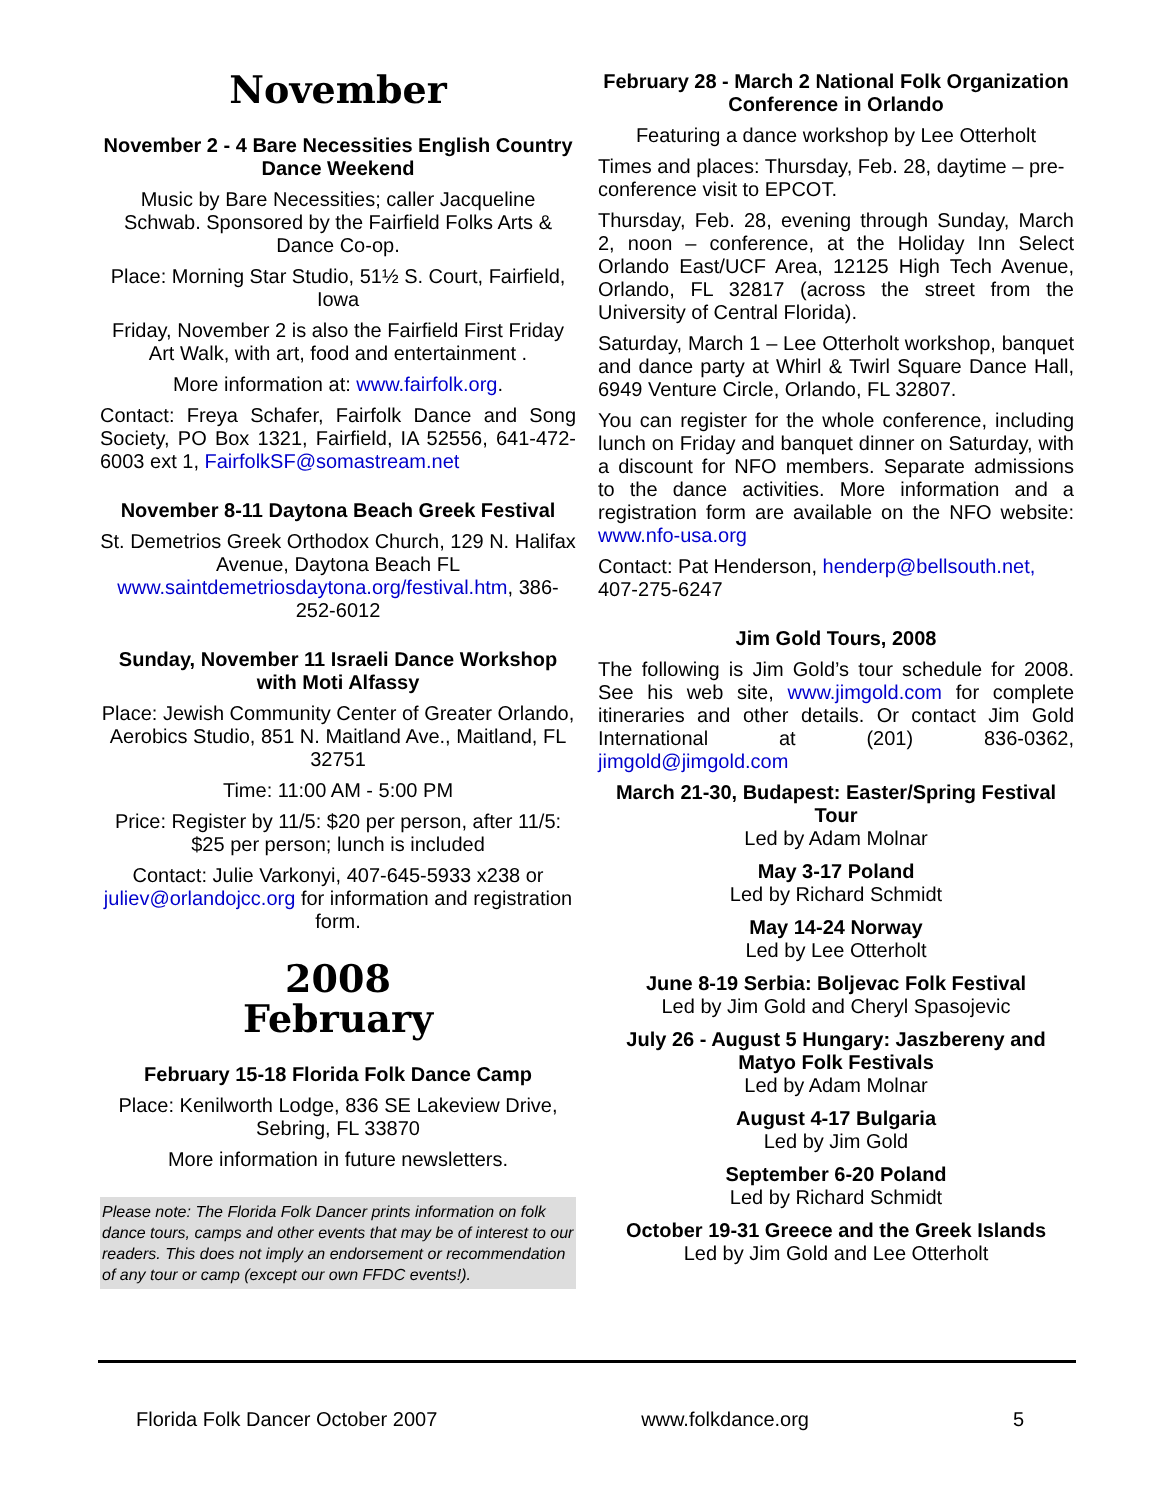November
November 2 - 4 Bare Necessities English Country Dance Weekend
Music by Bare Necessities; caller Jacqueline Schwab. Sponsored by the Fairfield Folks Arts & Dance Co-op.
Place: Morning Star Studio, 51½ S. Court, Fairfield, Iowa
Friday, November 2 is also the Fairfield First Friday Art Walk, with art, food and entertainment .
More information at: www.fairfolk.org.
Contact: Freya Schafer, Fairfolk Dance and Song Society, PO Box 1321, Fairfield, IA 52556, 641-472-6003 ext 1, FairfolkSF@somastream.net
November 8-11 Daytona Beach Greek Festival
St. Demetrios Greek Orthodox Church, 129 N. Halifax Avenue, Daytona Beach FL www.saintdemetriosdaytona.org/festival.htm, 386-252-6012
Sunday, November 11 Israeli Dance Workshop with Moti Alfassy
Place: Jewish Community Center of Greater Orlando, Aerobics Studio, 851 N. Maitland Ave., Maitland, FL 32751
Time: 11:00 AM - 5:00 PM
Price: Register by 11/5: $20 per person, after 11/5: $25 per person; lunch is included
Contact: Julie Varkonyi, 407-645-5933 x238 or juliev@orlandojcc.org for information and registration form.
2008
February
February 15-18 Florida Folk Dance Camp
Place: Kenilworth Lodge, 836 SE Lakeview Drive, Sebring, FL 33870
More information in future newsletters.
Please note: The Florida Folk Dancer prints information on folk dance tours, camps and other events that may be of interest to our readers. This does not imply an endorsement or recommendation of any tour or camp (except our own FFDC events!).
February 28 - March 2 National Folk Organization Conference in Orlando
Featuring a dance workshop by Lee Otterholt
Times and places: Thursday, Feb. 28, daytime – pre-conference visit to EPCOT.
Thursday, Feb. 28, evening through Sunday, March 2, noon – conference, at the Holiday Inn Select Orlando East/UCF Area, 12125 High Tech Avenue, Orlando, FL 32817 (across the street from the University of Central Florida).
Saturday, March 1 – Lee Otterholt workshop, banquet and dance party at Whirl & Twirl Square Dance Hall, 6949 Venture Circle, Orlando, FL 32807.
You can register for the whole conference, including lunch on Friday and banquet dinner on Saturday, with a discount for NFO members. Separate admissions to the dance activities. More information and a registration form are available on the NFO website: www.nfo-usa.org
Contact: Pat Henderson, henderp@bellsouth.net, 407-275-6247
Jim Gold Tours, 2008
The following is Jim Gold’s tour schedule for 2008. See his web site, www.jimgold.com for complete itineraries and other details. Or contact Jim Gold International at (201) 836-0362, jimgold@jimgold.com
March 21-30, Budapest: Easter/Spring Festival Tour
Led by Adam Molnar
May 3-17 Poland
Led by Richard Schmidt
May 14-24 Norway
Led by Lee Otterholt
June 8-19 Serbia: Boljevac Folk Festival
Led by Jim Gold and Cheryl Spasojevic
July 26 - August 5 Hungary: Jaszbereny and Matyo Folk Festivals
Led by Adam Molnar
August 4-17 Bulgaria
Led by Jim Gold
September 6-20 Poland
Led by Richard Schmidt
October 19-31 Greece and the Greek Islands
Led by Jim Gold and Lee Otterholt
Florida Folk Dancer October 2007 www.folkdance.org 5